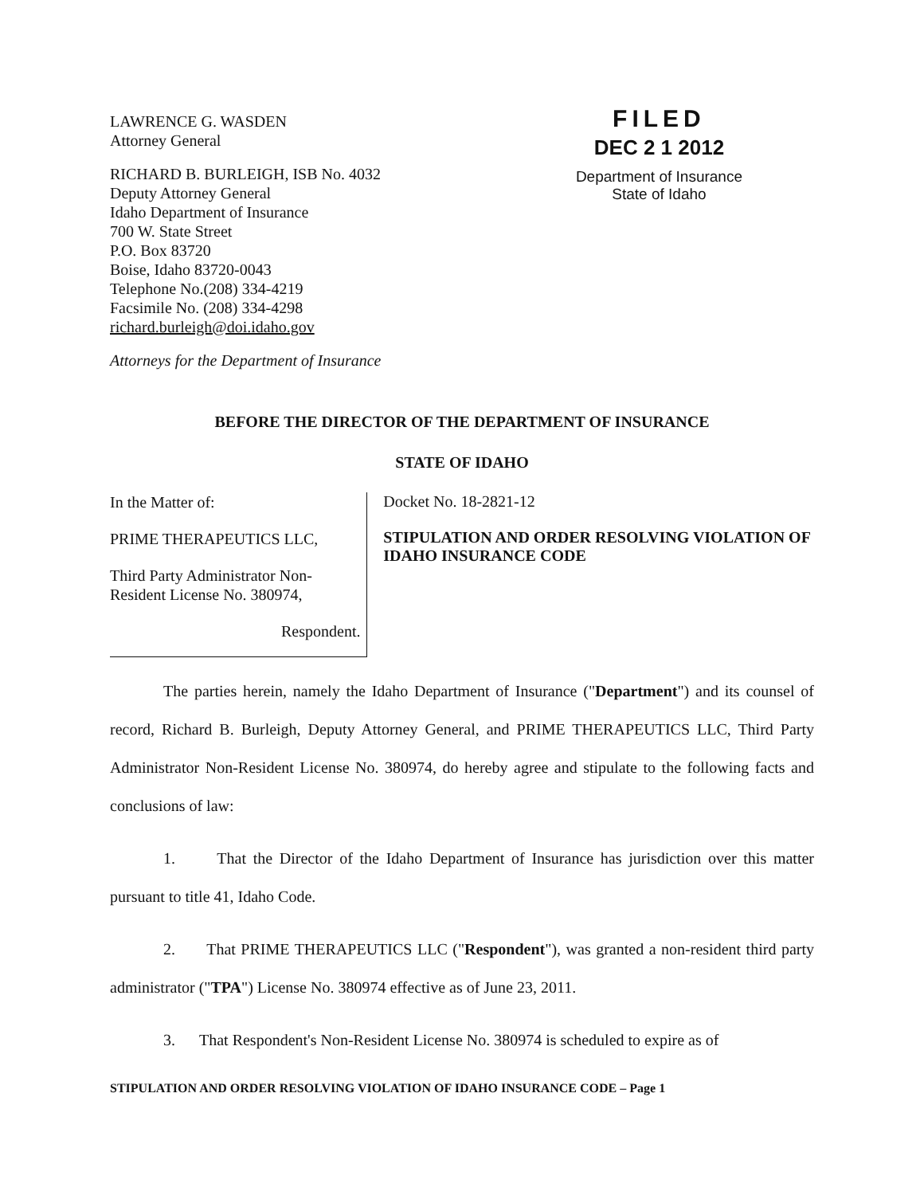LAWRENCE G. WASDEN
Attorney General
RICHARD B. BURLEIGH, ISB No. 4032
Deputy Attorney General
Idaho Department of Insurance
700 W. State Street
P.O. Box 83720
Boise, Idaho 83720-0043
Telephone No.(208) 334-4219
Facsimile No. (208) 334-4298
richard.burleigh@doi.idaho.gov
Attorneys for the Department of Insurance
FILED
DEC 2 1 2012
Department of Insurance
State of Idaho
BEFORE THE DIRECTOR OF THE DEPARTMENT OF INSURANCE
STATE OF IDAHO
In the Matter of:
PRIME THERAPEUTICS LLC,
Third Party Administrator Non-Resident License No. 380974,
Respondent.
Docket No. 18-2821-12
STIPULATION AND ORDER RESOLVING VIOLATION OF IDAHO INSURANCE CODE
The parties herein, namely the Idaho Department of Insurance ("Department") and its counsel of record, Richard B. Burleigh, Deputy Attorney General, and PRIME THERAPEUTICS LLC, Third Party Administrator Non-Resident License No. 380974, do hereby agree and stipulate to the following facts and conclusions of law:
1. That the Director of the Idaho Department of Insurance has jurisdiction over this matter pursuant to title 41, Idaho Code.
2. That PRIME THERAPEUTICS LLC ("Respondent"), was granted a non-resident third party administrator ("TPA") License No. 380974 effective as of June 23, 2011.
3. That Respondent's Non-Resident License No. 380974 is scheduled to expire as of
STIPULATION AND ORDER RESOLVING VIOLATION OF IDAHO INSURANCE CODE – Page 1